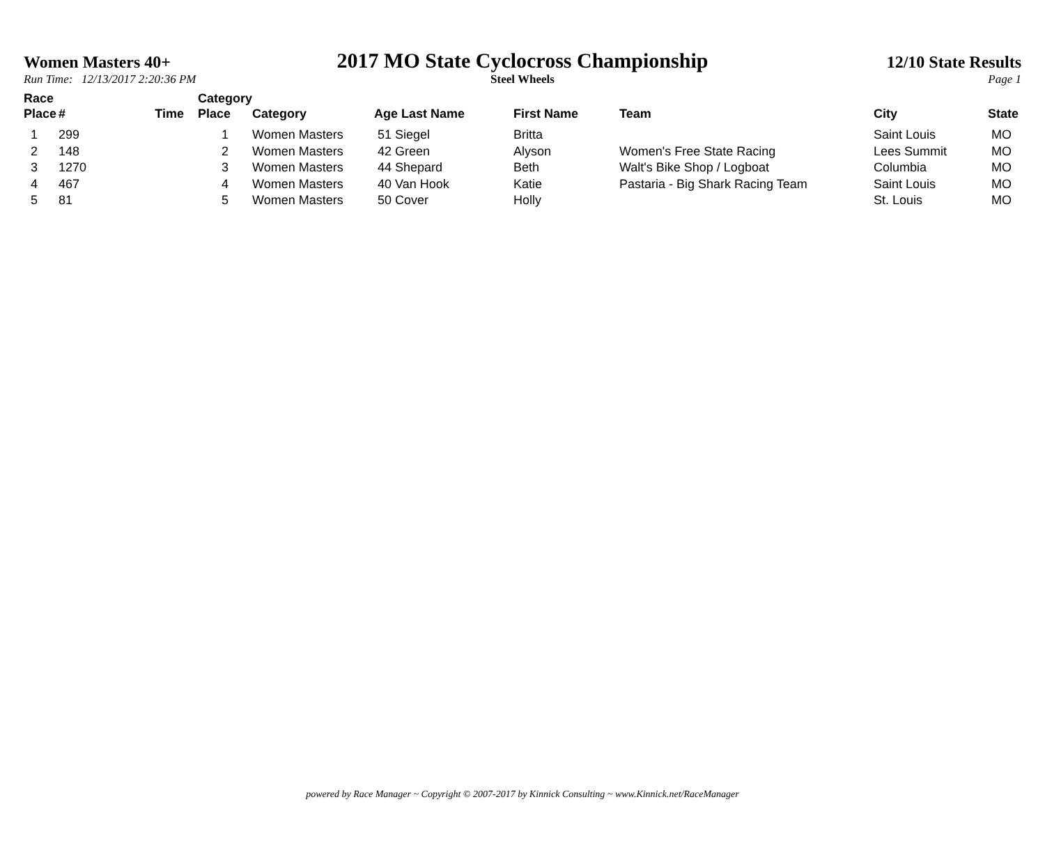Women Masters 40+
2017 MO State Cyclocross Championship
12/10 State Results
Run Time: 12/13/2017 2:20:36 PM Steel Wheels Page 1
| Race Place | # | Time | Category Place | Category | Age Last Name | First Name | Team | City | State |
| --- | --- | --- | --- | --- | --- | --- | --- | --- | --- |
| 1 | 299 | | 1 | Women Masters | 51 Siegel | Britta | | Saint Louis | MO |
| 2 | 148 | | 2 | Women Masters | 42 Green | Alyson | Women's Free State Racing | Lees Summit | MO |
| 3 | 1270 | | 3 | Women Masters | 44 Shepard | Beth | Walt's Bike Shop / Logboat | Columbia | MO |
| 4 | 467 | | 4 | Women Masters | 40 Van Hook | Katie | Pastaria - Big Shark Racing Team | Saint Louis | MO |
| 5 | 81 | | 5 | Women Masters | 50 Cover | Holly | | St. Louis | MO |
powered by Race Manager ~ Copyright © 2007-2017 by Kinnick Consulting ~ www.Kinnick.net/RaceManager